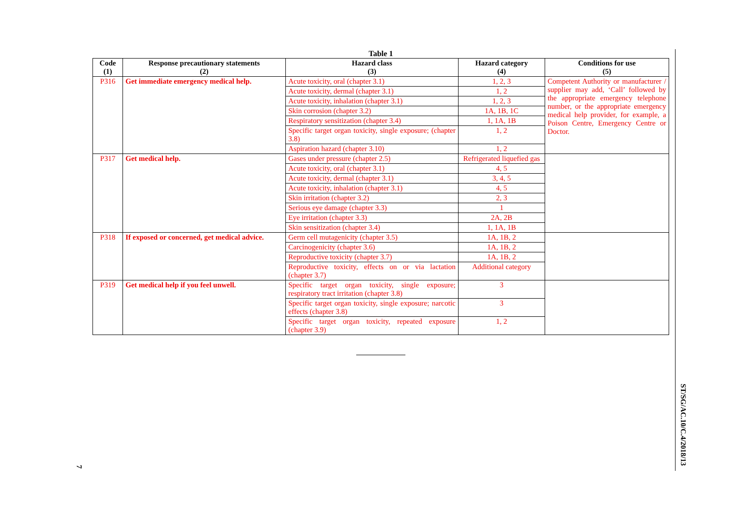Table 1
| Code (1) | Response precautionary statements (2) | Hazard class (3) | Hazard category (4) | Conditions for use (5) |
| --- | --- | --- | --- | --- |
| P316 | Get immediate emergency medical help. | Acute toxicity, oral (chapter 3.1) | 1, 2, 3 | Competent Authority or manufacturer / supplier may add, ‘Call’ followed by the appropriate emergency telephone number, or the appropriate emergency medical help provider, for example, a Poison Centre, Emergency Centre or Doctor. |
| | | Acute toxicity, dermal (chapter 3.1) | 1, 2 | |
| | | Acute toxicity, inhalation (chapter 3.1) | 1, 2, 3 | |
| | | Skin corrosion (chapter 3.2) | 1A, 1B, 1C | |
| | | Respiratory sensitization (chapter 3.4) | 1, 1A, 1B | |
| | | Specific target organ toxicity, single exposure; (chapter 3.8) | 1, 2 | |
| | | Aspiration hazard (chapter 3.10) | 1, 2 | |
| P317 | Get medical help. | Gases under pressure (chapter 2.5) | Refrigerated liquefied gas | |
| | | Acute toxicity, oral (chapter 3.1) | 4, 5 | |
| | | Acute toxicity, dermal (chapter 3.1) | 3, 4, 5 | |
| | | Acute toxicity, inhalation (chapter 3.1) | 4, 5 | |
| | | Skin irritation (chapter 3.2) | 2, 3 | |
| | | Serious eye damage (chapter 3.3) | 1 | |
| | | Eye irritation (chapter 3.3) | 2A, 2B | |
| | | Skin sensitization (chapter 3.4) | 1, 1A, 1B | |
| P318 | If exposed or concerned, get medical advice. | Germ cell mutagenicity (chapter 3.5) | 1A, 1B, 2 | |
| | | Carcinogenicity (chapter 3.6) | 1A, 1B, 2 | |
| | | Reproductive toxicity (chapter 3.7) | 1A, 1B, 2 | |
| | | Reproductive toxicity, effects on or via lactation (chapter 3.7) | Additional category | |
| P319 | Get medical help if you feel unwell. | Specific target organ toxicity, single exposure; respiratory tract irritation (chapter 3.8) | 3 | |
| | | Specific target organ toxicity, single exposure; narcotic effects (chapter 3.8) | 3 | |
| | | Specific target organ toxicity, repeated exposure (chapter 3.9) | 1, 2 | |
ST/SG/AC.10/C.4/2018/13
7